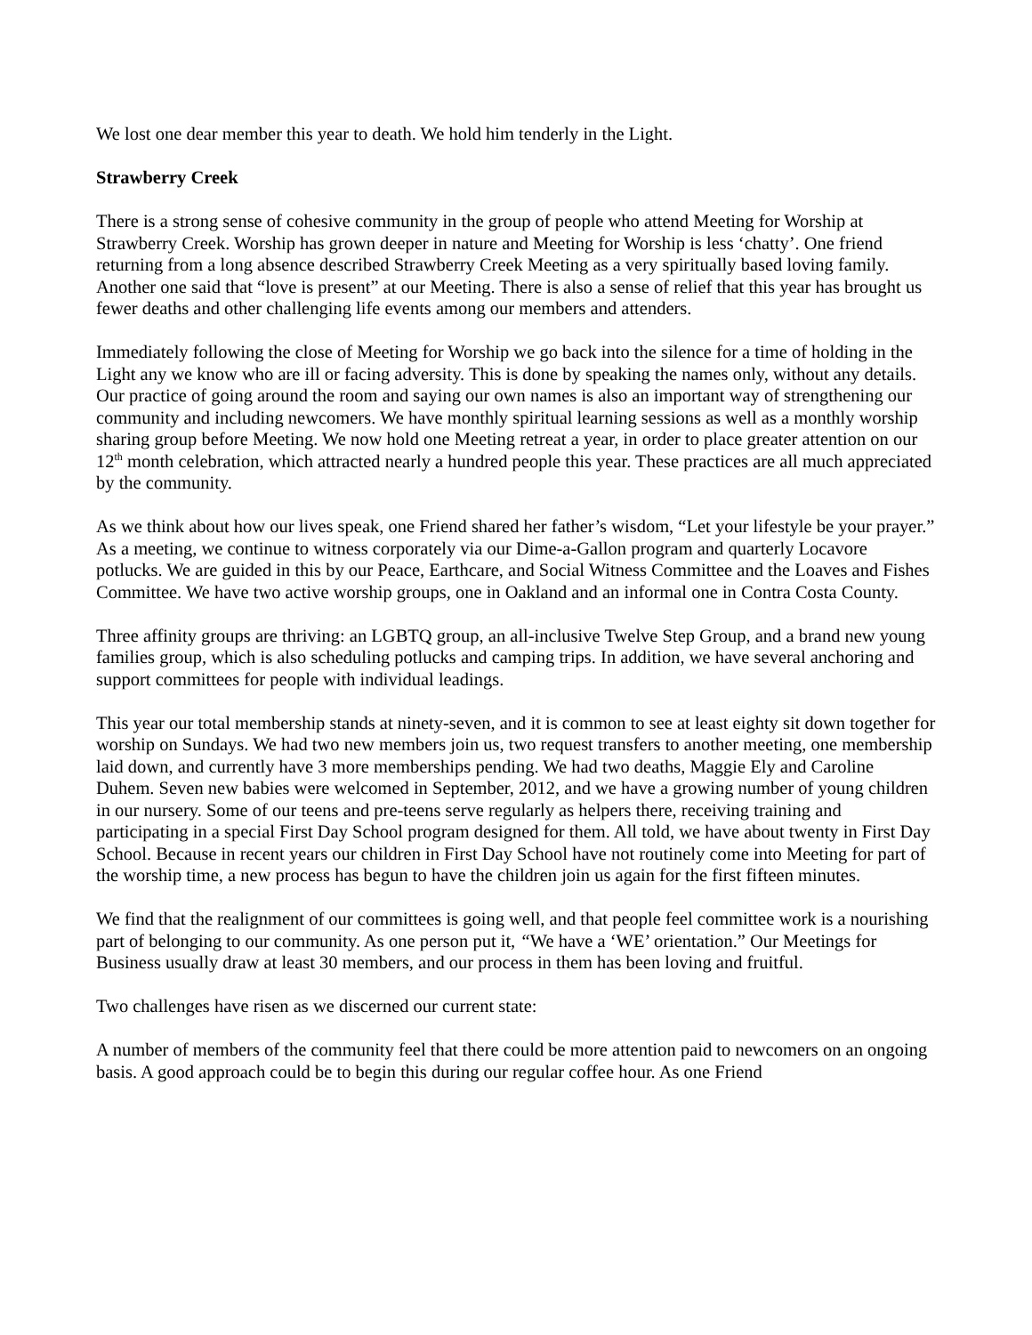We lost one dear member this year to death. We hold him tenderly in the Light.
Strawberry Creek
There is a strong sense of cohesive community in the group of people who attend Meeting for Worship at Strawberry Creek. Worship has grown deeper in nature and Meeting for Worship is less ‘chatty’. One friend returning from a long absence described Strawberry Creek Meeting as a very spiritually based loving family. Another one said that “love is present” at our Meeting. There is also a sense of relief that this year has brought us fewer deaths and other challenging life events among our members and attenders.
Immediately following the close of Meeting for Worship we go back into the silence for a time of holding in the Light any we know who are ill or facing adversity. This is done by speaking the names only, without any details. Our practice of going around the room and saying our own names is also an important way of strengthening our community and including newcomers. We have monthly spiritual learning sessions as well as a monthly worship sharing group before Meeting. We now hold one Meeting retreat a year, in order to place greater attention on our 12<sup>th</sup> month celebration, which attracted nearly a hundred people this year. These practices are all much appreciated by the community.
As we think about how our lives speak, one Friend shared her father’s wisdom, “Let your lifestyle be your prayer.” As a meeting, we continue to witness corporately via our Dime-a-Gallon program and quarterly Locavore potlucks. We are guided in this by our Peace, Earthcare, and Social Witness Committee and the Loaves and Fishes Committee. We have two active worship groups, one in Oakland and an informal one in Contra Costa County.
Three affinity groups are thriving: an LGBTQ group, an all-inclusive Twelve Step Group, and a brand new young families group, which is also scheduling potlucks and camping trips. In addition, we have several anchoring and support committees for people with individual leadings.
This year our total membership stands at ninety-seven, and it is common to see at least eighty sit down together for worship on Sundays. We had two new members join us, two request transfers to another meeting, one membership laid down, and currently have 3 more memberships pending. We had two deaths, Maggie Ely and Caroline Duhem. Seven new babies were welcomed in September, 2012, and we have a growing number of young children in our nursery. Some of our teens and pre-teens serve regularly as helpers there, receiving training and participating in a special First Day School program designed for them. All told, we have about twenty in First Day School. Because in recent years our children in First Day School have not routinely come into Meeting for part of the worship time, a new process has begun to have the children join us again for the first fifteen minutes.
We find that the realignment of our committees is going well, and that people feel committee work is a nourishing part of belonging to our community. As one person put it, “We have a ‘WE’ orientation.” Our Meetings for Business usually draw at least 30 members, and our process in them has been loving and fruitful.
Two challenges have risen as we discerned our current state:
A number of members of the community feel that there could be more attention paid to newcomers on an ongoing basis. A good approach could be to begin this during our regular coffee hour. As one Friend